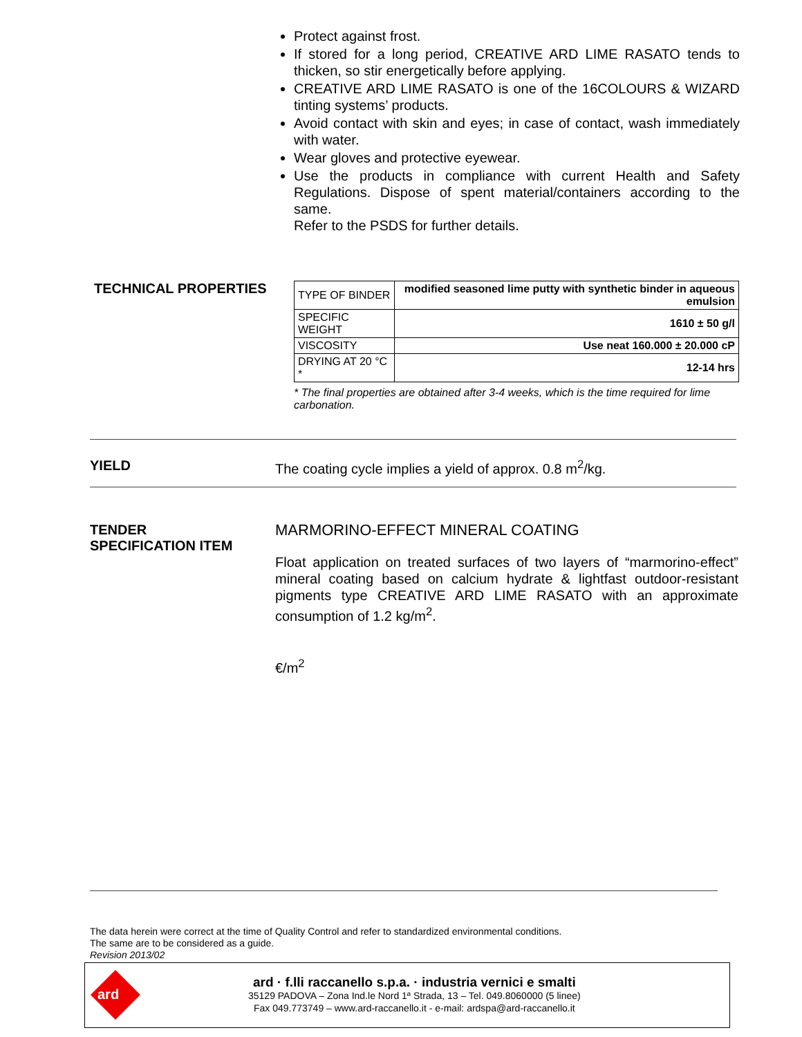Protect against frost.
If stored for a long period, CREATIVE ARD LIME RASATO tends to thicken, so stir energetically before applying.
CREATIVE ARD LIME RASATO is one of the 16COLOURS & WIZARD tinting systems’ products.
Avoid contact with skin and eyes; in case of contact, wash immediately with water.
Wear gloves and protective eyewear.
Use the products in compliance with current Health and Safety Regulations. Dispose of spent material/containers according to the same.
Refer to the PSDS for further details.
TECHNICAL PROPERTIES
| TYPE OF BINDER | modified seasoned lime putty with synthetic binder in aqueous emulsion |
| SPECIFIC WEIGHT | 1610 ± 50 g/l |
| VISCOSITY | Use neat 160.000 ± 20.000 cP |
| DRYING AT 20 °C * | 12-14 hrs |
* The final properties are obtained after 3-4 weeks, which is the time required for lime carbonation.
YIELD The coating cycle implies a yield of approx. 0.8 m<sup>2</sup>/kg.
TENDER
SPECIFICATION ITEM
MARMORINO-EFFECT MINERAL COATING
Float application on treated surfaces of two layers of “marmorino-effect” mineral coating based on calcium hydrate & lightfast outdoor-resistant pigments type CREATIVE ARD LIME RASATO with an approximate consumption of 1.2 kg/m<sup>2</sup>.
€/m<sup>2</sup>
The data herein were correct at the time of Quality Control and refer to standardized environmental conditions.
The same are to be considered as a guide.
Revision 2013/02
ard
ard · f.lli raccanello s.p.a. · industria vernici e smalti
35129 PADOVA – Zona Ind.le Nord 1ª Strada, 13 – Tel. 049.8060000 (5 linee)
Fax 049.773749 – www.ard-raccanello.it - e-mail: ardspa@ard-raccanello.it